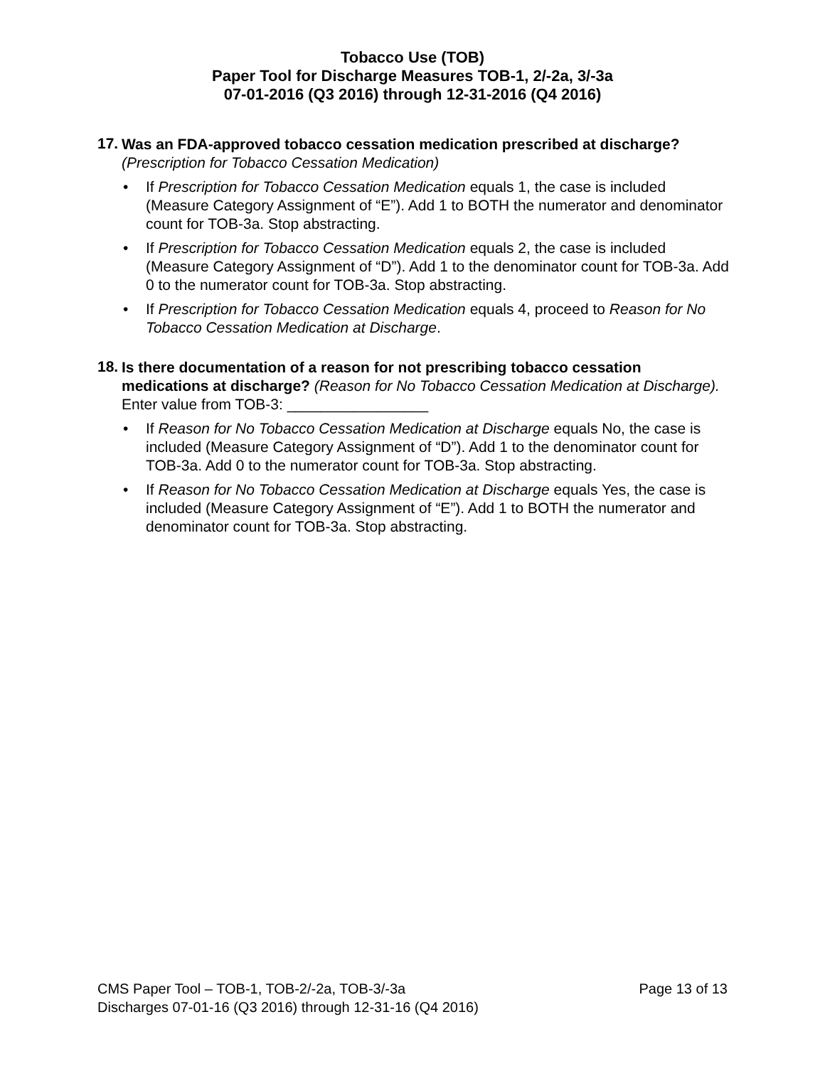Tobacco Use (TOB)
Paper Tool for Discharge Measures TOB-1, 2/-2a, 3/-3a
07-01-2016 (Q3 2016) through 12-31-2016 (Q4 2016)
17.
Was an FDA-approved tobacco cessation medication prescribed at discharge?
(Prescription for Tobacco Cessation Medication)
If Prescription for Tobacco Cessation Medication equals 1, the case is included (Measure Category Assignment of “E”). Add 1 to BOTH the numerator and denominator count for TOB-3a. Stop abstracting.
If Prescription for Tobacco Cessation Medication equals 2, the case is included (Measure Category Assignment of “D”). Add 1 to the denominator count for TOB-3a. Add 0 to the numerator count for TOB-3a. Stop abstracting.
If Prescription for Tobacco Cessation Medication equals 4, proceed to Reason for No Tobacco Cessation Medication at Discharge.
18.
Is there documentation of a reason for not prescribing tobacco cessation medications at discharge? (Reason for No Tobacco Cessation Medication at Discharge). Enter value from TOB-3: _________________
If Reason for No Tobacco Cessation Medication at Discharge equals No, the case is included (Measure Category Assignment of “D”). Add 1 to the denominator count for TOB-3a. Add 0 to the numerator count for TOB-3a. Stop abstracting.
If Reason for No Tobacco Cessation Medication at Discharge equals Yes, the case is included (Measure Category Assignment of “E”). Add 1 to BOTH the numerator and denominator count for TOB-3a. Stop abstracting.
Page 13 of 13 CMS Paper Tool – TOB-1, TOB-2/-2a, TOB-3/-3a
Discharges 07-01-16 (Q3 2016) through 12-31-16 (Q4 2016)